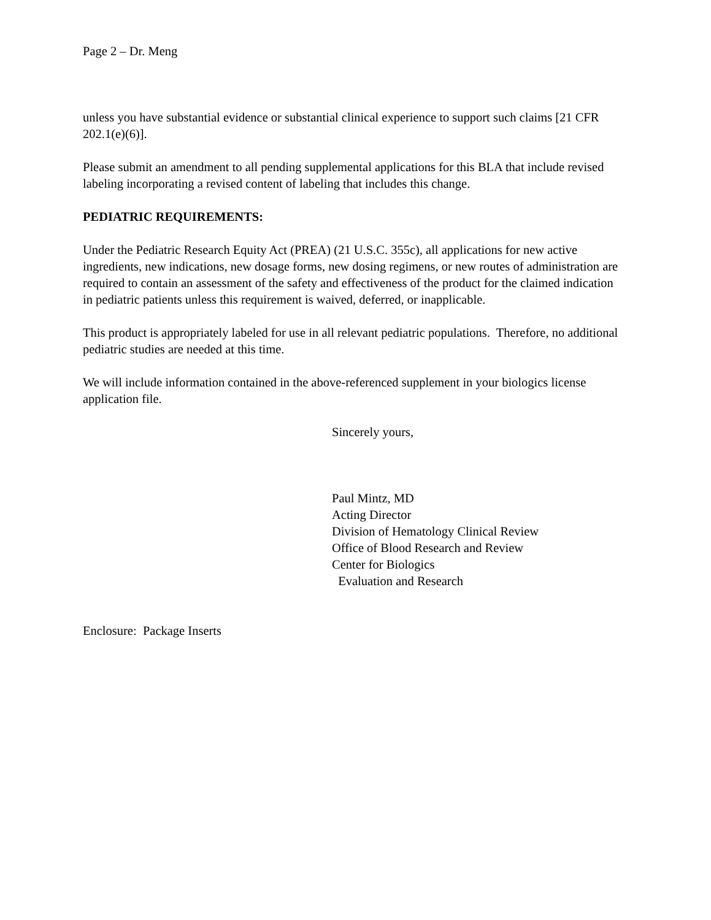Page 2 – Dr. Meng
unless you have substantial evidence or substantial clinical experience to support such claims [21 CFR 202.1(e)(6)].
Please submit an amendment to all pending supplemental applications for this BLA that include revised labeling incorporating a revised content of labeling that includes this change.
PEDIATRIC REQUIREMENTS:
Under the Pediatric Research Equity Act (PREA) (21 U.S.C. 355c), all applications for new active ingredients, new indications, new dosage forms, new dosing regimens, or new routes of administration are required to contain an assessment of the safety and effectiveness of the product for the claimed indication in pediatric patients unless this requirement is waived, deferred, or inapplicable.
This product is appropriately labeled for use in all relevant pediatric populations. Therefore, no additional pediatric studies are needed at this time.
We will include information contained in the above-referenced supplement in your biologics license application file.
Sincerely yours,
Paul Mintz, MD
Acting Director
Division of Hematology Clinical Review
Office of Blood Research and Review
Center for Biologics
Evaluation and Research
Enclosure: Package Inserts